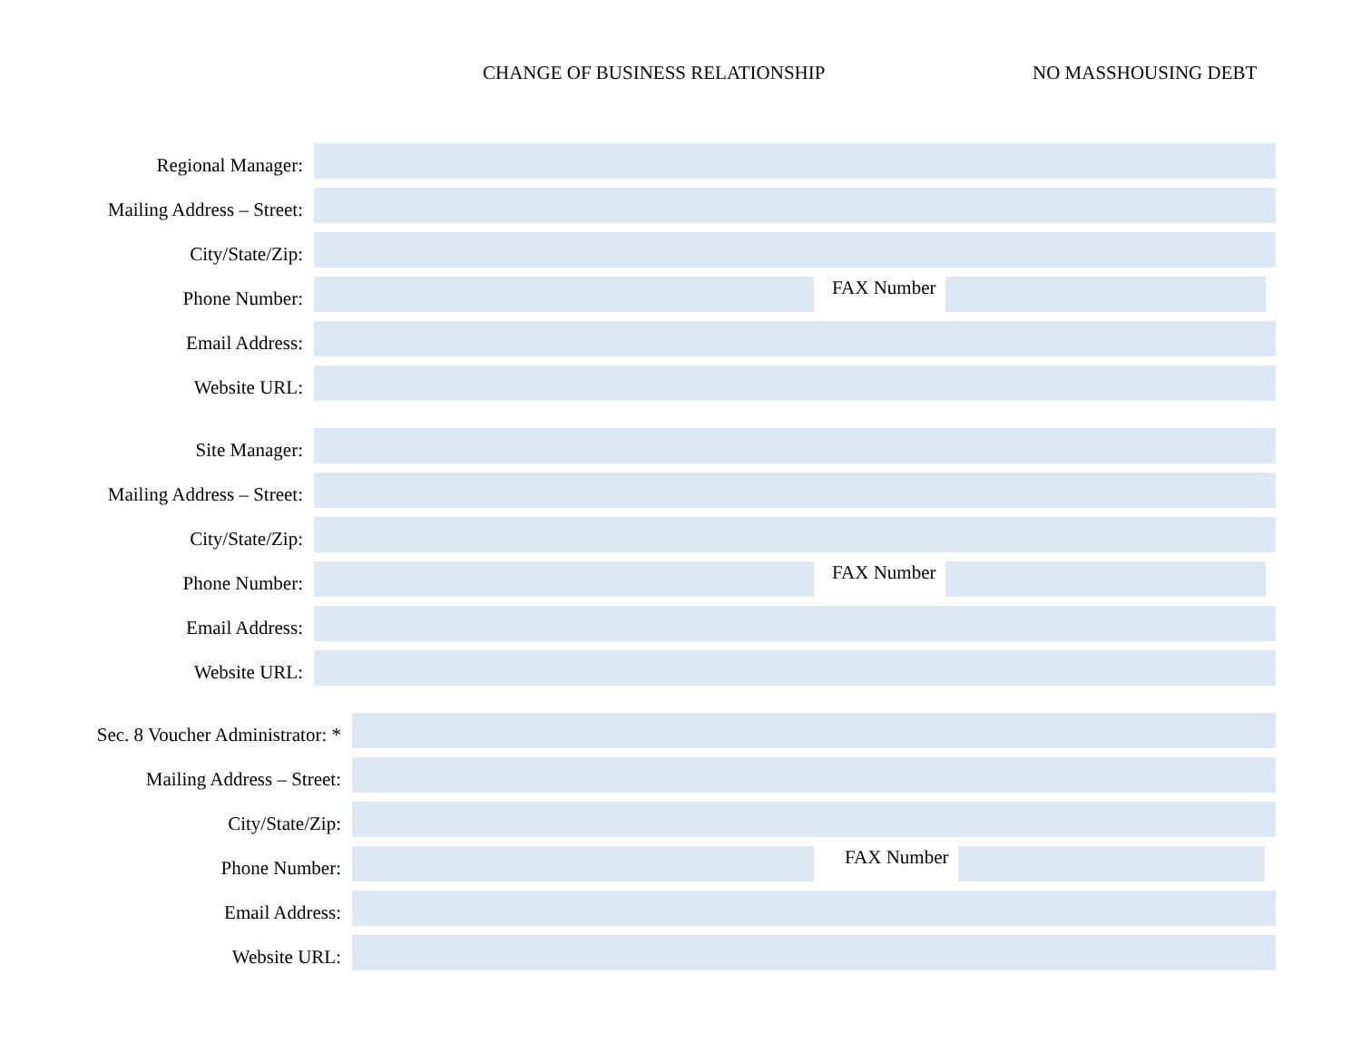CHANGE OF BUSINESS RELATIONSHIP
NO MASSHOUSING DEBT
Regional Manager:
Mailing Address – Street:
City/State/Zip:
Phone Number:
FAX Number
Email Address:
Website URL:
Site Manager:
Mailing Address – Street:
City/State/Zip:
Phone Number:
FAX Number
Email Address:
Website URL:
Sec. 8 Voucher Administrator: *
Mailing Address – Street:
City/State/Zip:
Phone Number:
FAX Number
Email Address:
Website URL: